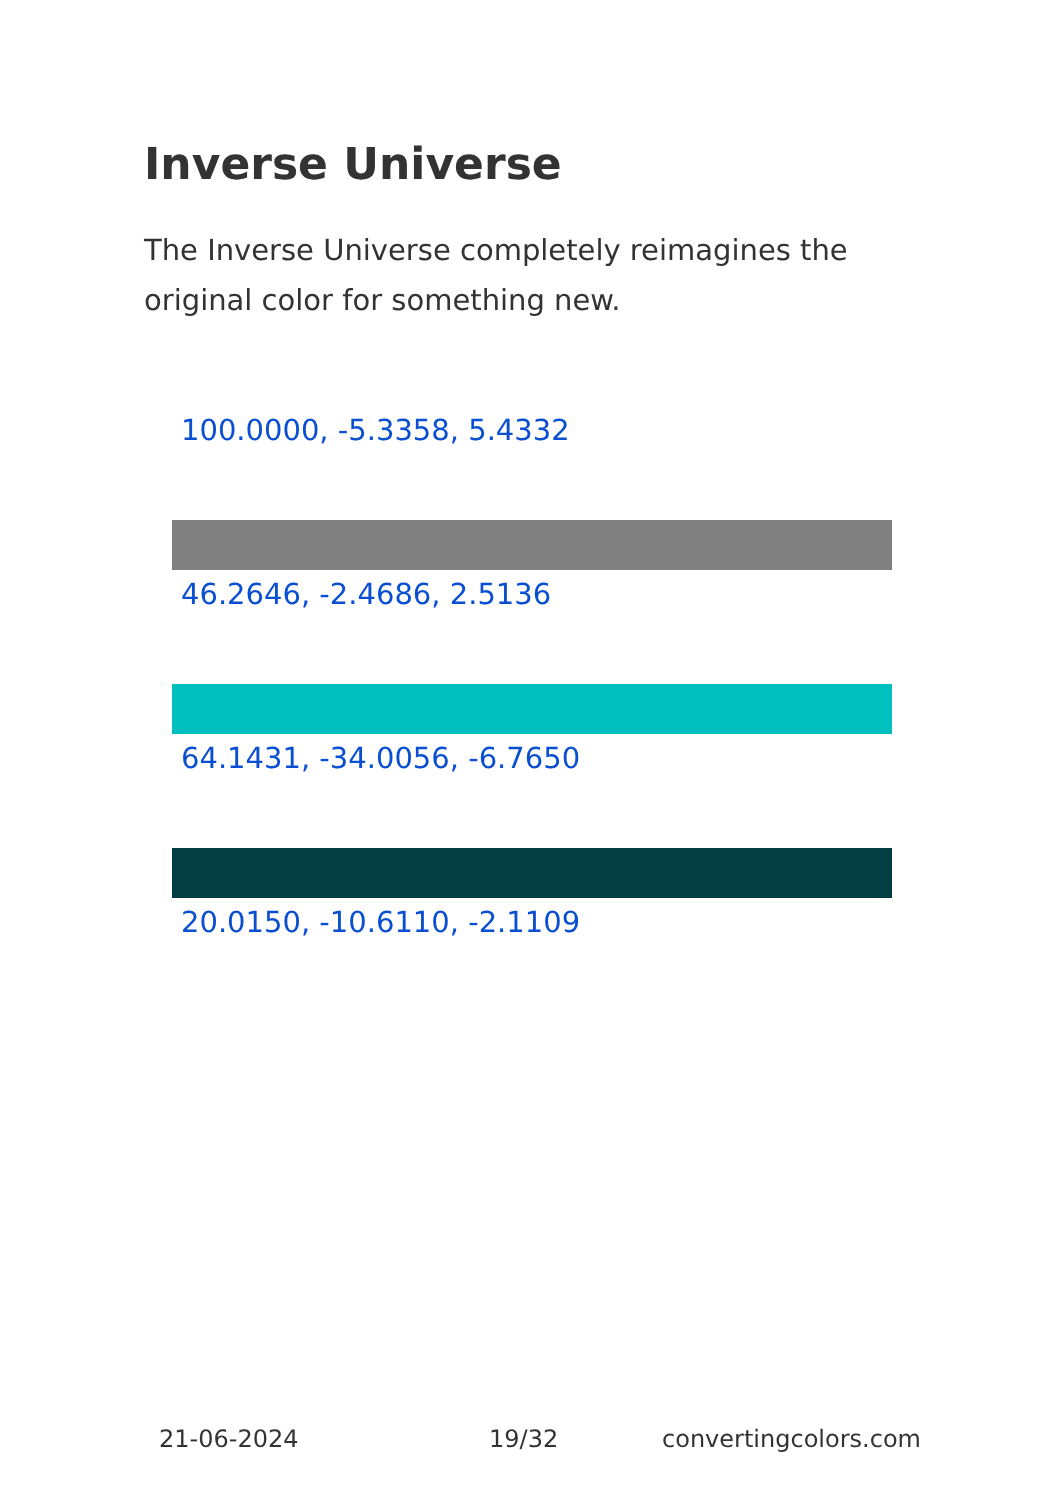Inverse Universe
The Inverse Universe completely reimagines the original color for something new.
100.0000, -5.3358, 5.4332
46.2646, -2.4686, 2.5136
64.1431, -34.0056, -6.7650
20.0150, -10.6110, -2.1109
21-06-2024 19/32 convertingcolors.com